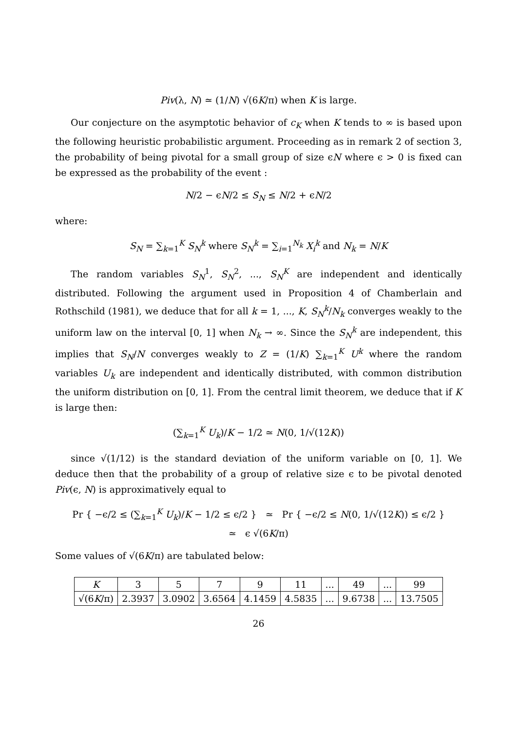Piv(λ, N) ≃ (1/N) √(6K/π) when K is large.
Our conjecture on the asymptotic behavior of c<sub>K</sub> when K tends to ∞ is based upon the following heuristic probabilistic argument. Proceeding as in remark 2 of section 3, the probability of being pivotal for a small group of size ϵN where ϵ > 0 is fixed can be expressed as the probability of the event :
N/2 − ϵN/2 ≤ S<sub>N</sub> ≤ N/2 + ϵN/2
where:
S<sub>N</sub> = ∑<sub>k=1</sub><sup>K</sup> S<sub>N</sub><sup>k</sup> where S<sub>N</sub><sup>k</sup> = ∑<sub>i=1</sub><sup>N<sub>k</sub></sup> X<sub>i</sub><sup>k</sup> and N<sub>k</sub> = N/K
The random variables S<sub>N</sub><sup>1</sup>, S<sub>N</sub><sup>2</sup>, ..., S<sub>N</sub><sup>K</sup> are independent and identically distributed. Following the argument used in Proposition 4 of Chamberlain and Rothschild (1981), we deduce that for all k = 1, ..., K, S<sub>N</sub><sup>k</sup>/N<sub>k</sub> converges weakly to the uniform law on the interval [0, 1] when N<sub>k</sub> → ∞. Since the S<sub>N</sub><sup>k</sup> are independent, this implies that S<sub>N</sub>/N converges weakly to Z = (1/K) ∑<sub>k=1</sub><sup>K</sup> U<sup>k</sup> where the random variables U<sub>k</sub> are independent and identically distributed, with common distribution the uniform distribution on [0, 1]. From the central limit theorem, we deduce that if K is large then:
(∑<sub>k=1</sub><sup>K</sup> U<sub>k</sub>)/K − 1/2 ≃ N(0, 1/√(12K))
since √(1/12) is the standard deviation of the uniform variable on [0, 1]. We deduce then that the probability of a group of relative size ϵ to be pivotal denoted Piv(ϵ, N) is approximatively equal to
Pr { −ϵ/2 ≤ (∑<sub>k=1</sub><sup>K</sup> U<sub>k</sub>)/K − 1/2 ≤ ϵ/2 } ≃ Pr { −ϵ/2 ≤ N(0, 1/√(12K)) ≤ ϵ/2 }
≃ ϵ √(6K/π)
Some values of √(6K/π) are tabulated below:
| K | 3 | 5 | 7 | 9 | 11 | ... | 49 | ... | 99 |
| --- | --- | --- | --- | --- | --- | --- | --- | --- | --- |
| √(6 K /π) | 2.3937 | 3.0902 | 3.6564 | 4.1459 | 4.5835 | ... | 9.6738 | ... | 13.7505 |
26